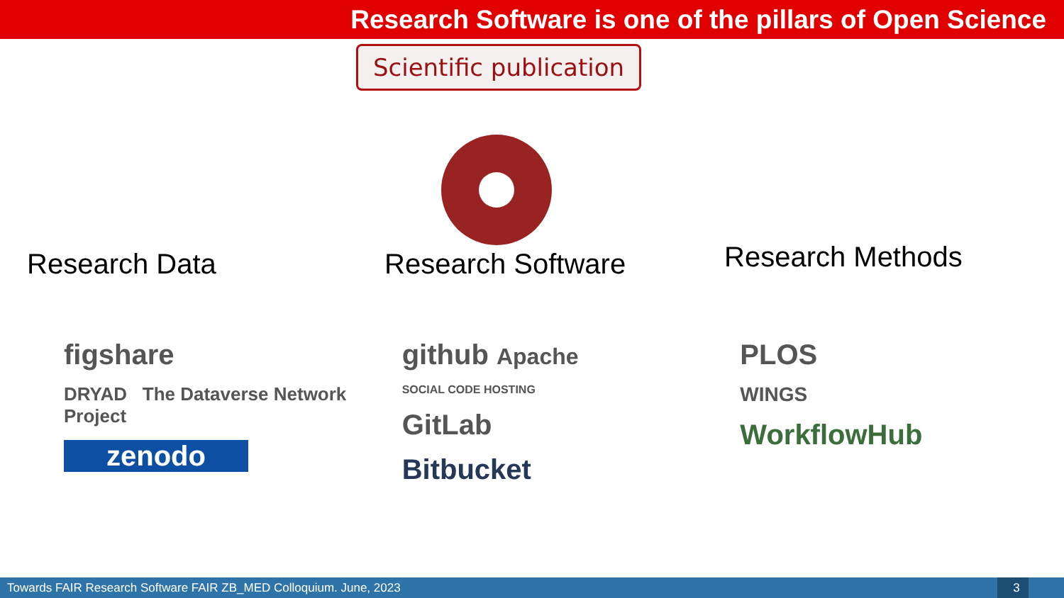Research Software is one of the pillars of Open Science
Scientific publication
Research Data Research Software
Research Methods
figshare
DRYAD The Dataverse Network Project
zenodo
github Apache
SOCIAL CODE HOSTING
GitLab
Bitbucket
PLOS
WINGS
WorkflowHub
Towards FAIR Research Software FAIR ZB_MED Colloquium. June, 2023 3